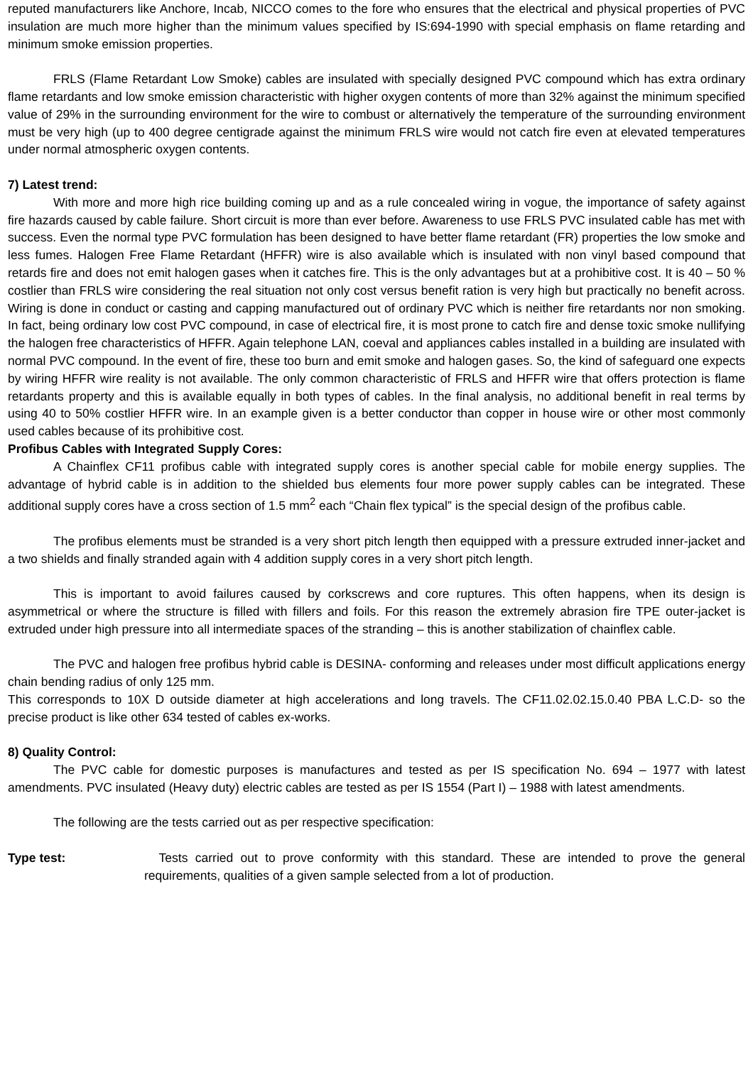reputed manufacturers like Anchore, Incab, NICCO comes to the fore who ensures that the electrical and physical properties of PVC insulation are much more higher than the minimum values specified by IS:694-1990 with special emphasis on flame retarding and minimum smoke emission properties.
FRLS (Flame Retardant Low Smoke) cables are insulated with specially designed PVC compound which has extra ordinary flame retardants and low smoke emission characteristic with higher oxygen contents of more than 32% against the minimum specified value of 29% in the surrounding environment for the wire to combust or alternatively the temperature of the surrounding environment must be very high (up to 400 degree centigrade against the minimum FRLS wire would not catch fire even at elevated temperatures under normal atmospheric oxygen contents.
7) Latest trend:
With more and more high rice building coming up and as a rule concealed wiring in vogue, the importance of safety against fire hazards caused by cable failure. Short circuit is more than ever before. Awareness to use FRLS PVC insulated cable has met with success. Even the normal type PVC formulation has been designed to have better flame retardant (FR) properties the low smoke and less fumes. Halogen Free Flame Retardant (HFFR) wire is also available which is insulated with non vinyl based compound that retards fire and does not emit halogen gases when it catches fire. This is the only advantages but at a prohibitive cost. It is 40 – 50 % costlier than FRLS wire considering the real situation not only cost versus benefit ration is very high but practically no benefit across. Wiring is done in conduct or casting and capping manufactured out of ordinary PVC which is neither fire retardants nor non smoking. In fact, being ordinary low cost PVC compound, in case of electrical fire, it is most prone to catch fire and dense toxic smoke nullifying the halogen free characteristics of HFFR. Again telephone LAN, coeval and appliances cables installed in a building are insulated with normal PVC compound. In the event of fire, these too burn and emit smoke and halogen gases. So, the kind of safeguard one expects by wiring HFFR wire reality is not available. The only common characteristic of FRLS and HFFR wire that offers protection is flame retardants property and this is available equally in both types of cables. In the final analysis, no additional benefit in real terms by using 40 to 50% costlier HFFR wire. In an example given is a better conductor than copper in house wire or other most commonly used cables because of its prohibitive cost.
Profibus Cables with Integrated Supply Cores:
A Chainflex CF11 profibus cable with integrated supply cores is another special cable for mobile energy supplies. The advantage of hybrid cable is in addition to the shielded bus elements four more power supply cables can be integrated. These additional supply cores have a cross section of 1.5 mm<sup>2</sup> each “Chain flex typical” is the special design of the profibus cable.
The profibus elements must be stranded is a very short pitch length then equipped with a pressure extruded inner-jacket and a two shields and finally stranded again with 4 addition supply cores in a very short pitch length.
This is important to avoid failures caused by corkscrews and core ruptures. This often happens, when its design is asymmetrical or where the structure is filled with fillers and foils. For this reason the extremely abrasion fire TPE outer-jacket is extruded under high pressure into all intermediate spaces of the stranding – this is another stabilization of chainflex cable.
The PVC and halogen free profibus hybrid cable is DESINA- conforming and releases under most difficult applications energy chain bending radius of only 125 mm.
This corresponds to 10X D outside diameter at high accelerations and long travels. The CF11.02.02.15.0.40 PBA L.C.D- so the precise product is like other 634 tested of cables ex-works.
8) Quality Control:
The PVC cable for domestic purposes is manufactures and tested as per IS specification No. 694 – 1977 with latest amendments. PVC insulated (Heavy duty) electric cables are tested as per IS 1554 (Part I) – 1988 with latest amendments.
The following are the tests carried out as per respective specification:
Type test: Tests carried out to prove conformity with this standard. These are intended to prove the general requirements, qualities of a given sample selected from a lot of production.